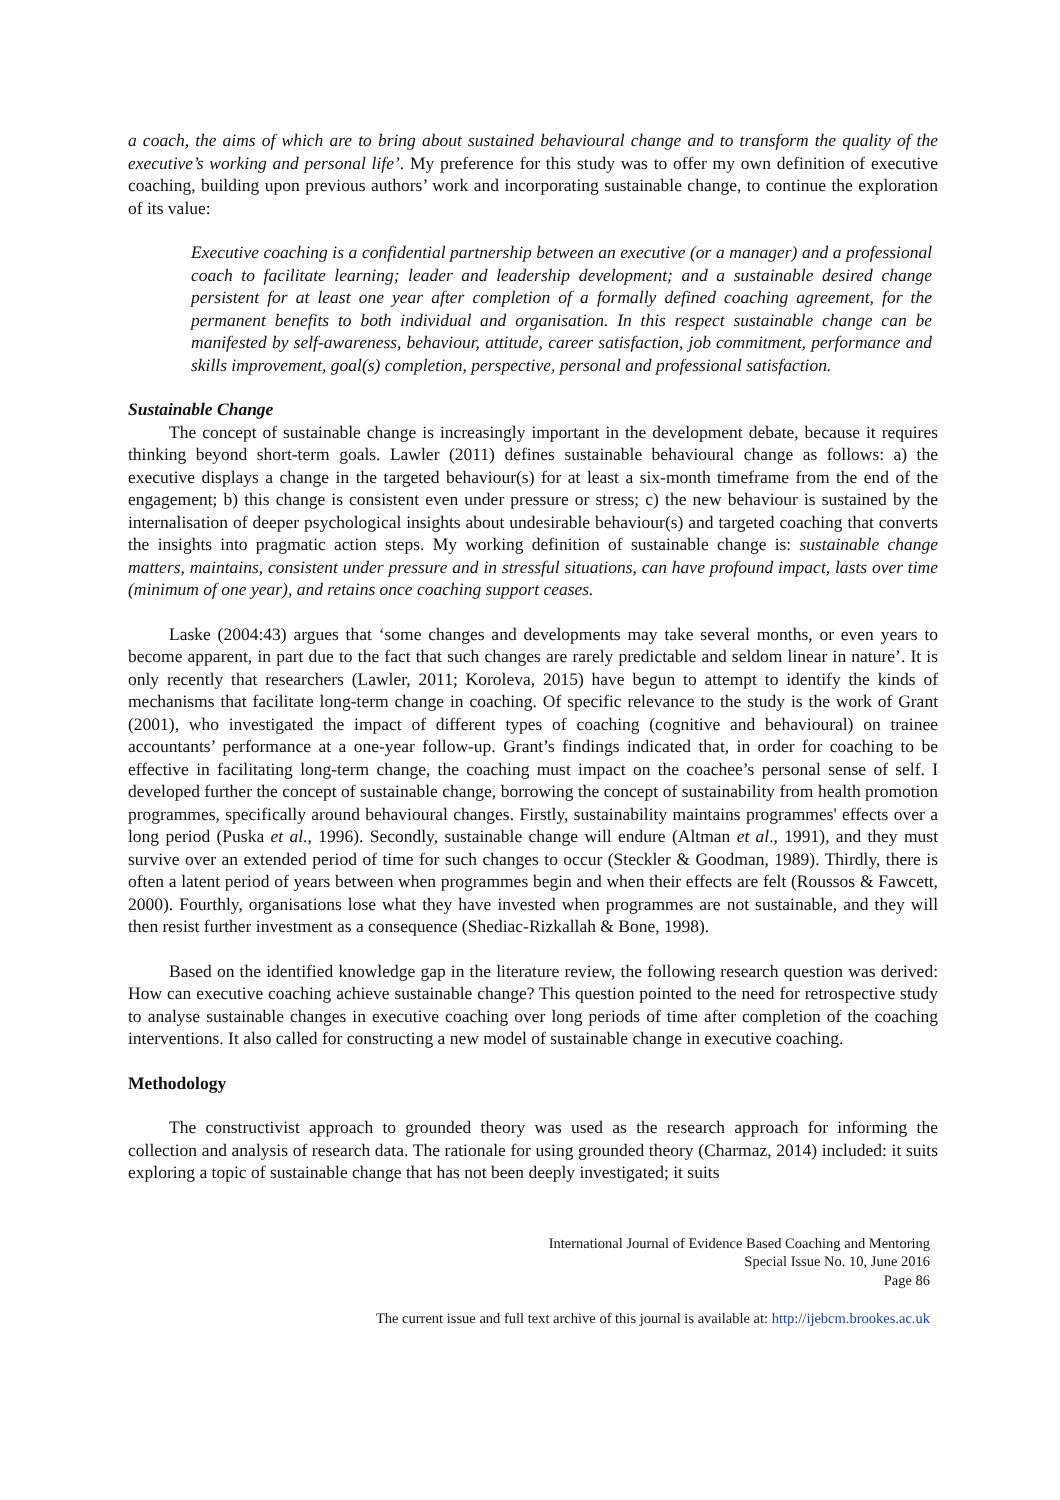a coach, the aims of which are to bring about sustained behavioural change and to transform the quality of the executive’s working and personal life’. My preference for this study was to offer my own definition of executive coaching, building upon previous authors’ work and incorporating sustainable change, to continue the exploration of its value:
Executive coaching is a confidential partnership between an executive (or a manager) and a professional coach to facilitate learning; leader and leadership development; and a sustainable desired change persistent for at least one year after completion of a formally defined coaching agreement, for the permanent benefits to both individual and organisation. In this respect sustainable change can be manifested by self-awareness, behaviour, attitude, career satisfaction, job commitment, performance and skills improvement, goal(s) completion, perspective, personal and professional satisfaction.
Sustainable Change
The concept of sustainable change is increasingly important in the development debate, because it requires thinking beyond short-term goals. Lawler (2011) defines sustainable behavioural change as follows: a) the executive displays a change in the targeted behaviour(s) for at least a six-month timeframe from the end of the engagement; b) this change is consistent even under pressure or stress; c) the new behaviour is sustained by the internalisation of deeper psychological insights about undesirable behaviour(s) and targeted coaching that converts the insights into pragmatic action steps. My working definition of sustainable change is: sustainable change matters, maintains, consistent under pressure and in stressful situations, can have profound impact, lasts over time (minimum of one year), and retains once coaching support ceases.
Laske (2004:43) argues that ‘some changes and developments may take several months, or even years to become apparent, in part due to the fact that such changes are rarely predictable and seldom linear in nature’. It is only recently that researchers (Lawler, 2011; Koroleva, 2015) have begun to attempt to identify the kinds of mechanisms that facilitate long-term change in coaching. Of specific relevance to the study is the work of Grant (2001), who investigated the impact of different types of coaching (cognitive and behavioural) on trainee accountants’ performance at a one-year follow-up. Grant’s findings indicated that, in order for coaching to be effective in facilitating long-term change, the coaching must impact on the coachee’s personal sense of self. I developed further the concept of sustainable change, borrowing the concept of sustainability from health promotion programmes, specifically around behavioural changes. Firstly, sustainability maintains programmes' effects over a long period (Puska et al., 1996). Secondly, sustainable change will endure (Altman et al., 1991), and they must survive over an extended period of time for such changes to occur (Steckler & Goodman, 1989). Thirdly, there is often a latent period of years between when programmes begin and when their effects are felt (Roussos & Fawcett, 2000). Fourthly, organisations lose what they have invested when programmes are not sustainable, and they will then resist further investment as a consequence (Shediac-Rizkallah & Bone, 1998).
Based on the identified knowledge gap in the literature review, the following research question was derived: How can executive coaching achieve sustainable change? This question pointed to the need for retrospective study to analyse sustainable changes in executive coaching over long periods of time after completion of the coaching interventions. It also called for constructing a new model of sustainable change in executive coaching.
Methodology
The constructivist approach to grounded theory was used as the research approach for informing the collection and analysis of research data. The rationale for using grounded theory (Charmaz, 2014) included: it suits exploring a topic of sustainable change that has not been deeply investigated; it suits
International Journal of Evidence Based Coaching and Mentoring
Special Issue No. 10, June 2016
Page 86
The current issue and full text archive of this journal is available at: http://ijebcm.brookes.ac.uk